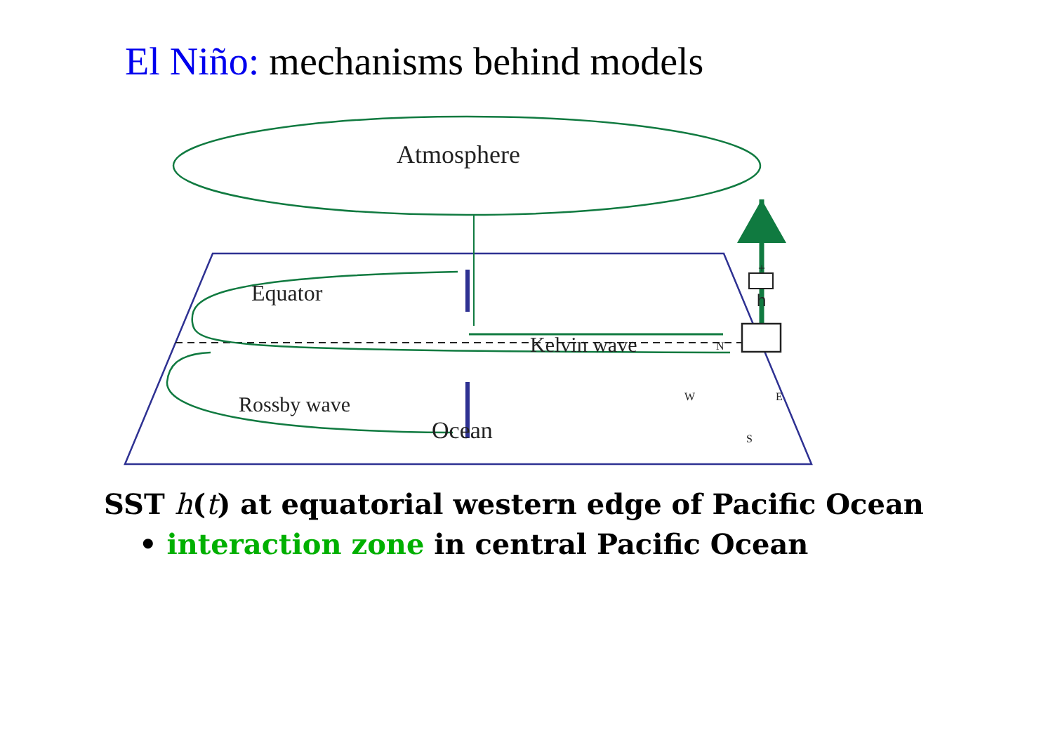El Niño: mechanisms behind models
Atmosphere
Equator h
+
Kelvin wave
Rossby wave
Ocean
N
W E
S
SST h(t) at equatorial western edge of Pacific Ocean
• interaction zone in central Pacific Ocean